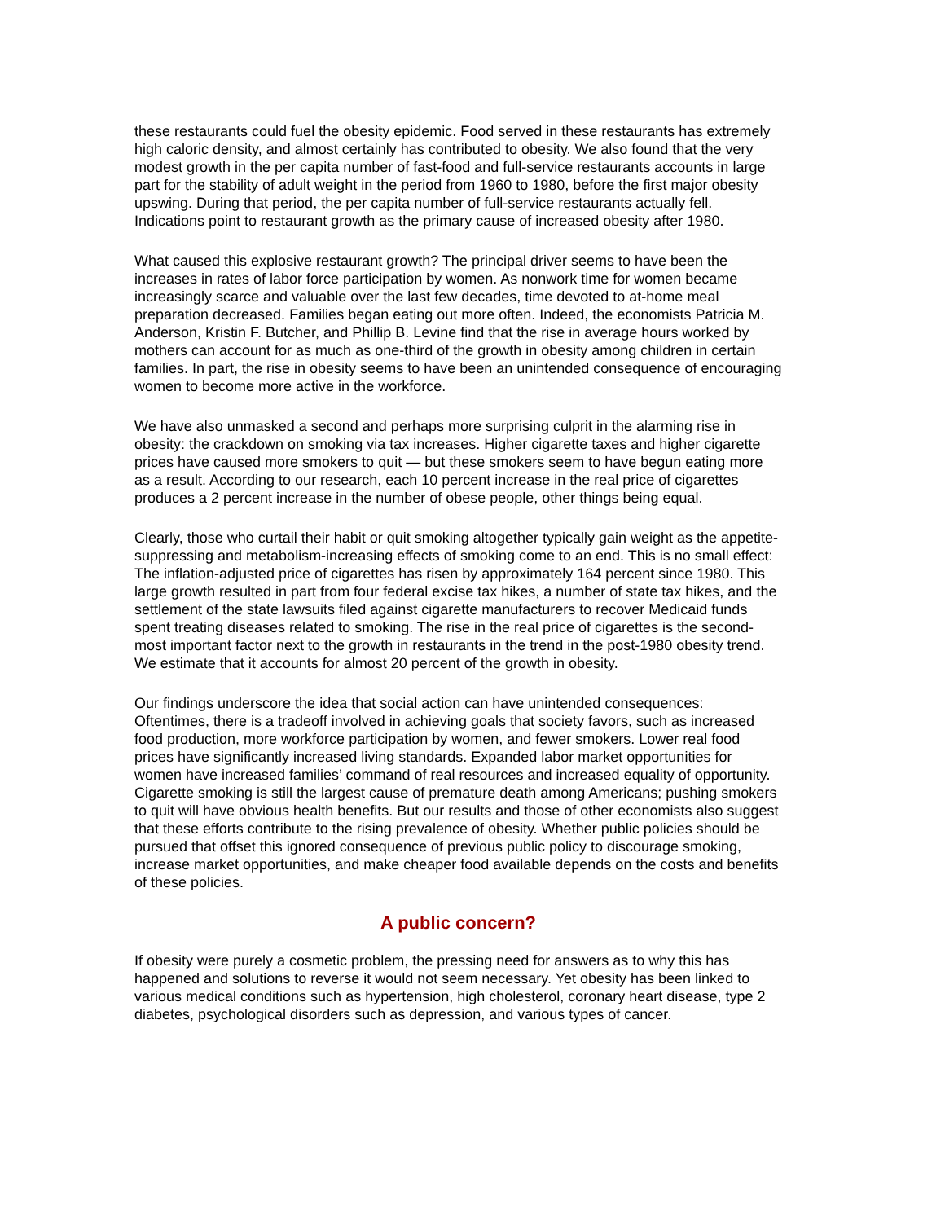these restaurants could fuel the obesity epidemic. Food served in these restaurants has extremely high caloric density, and almost certainly has contributed to obesity. We also found that the very modest growth in the per capita number of fast-food and full-service restaurants accounts in large part for the stability of adult weight in the period from 1960 to 1980, before the first major obesity upswing. During that period, the per capita number of full-service restaurants actually fell. Indications point to restaurant growth as the primary cause of increased obesity after 1980.
What caused this explosive restaurant growth? The principal driver seems to have been the increases in rates of labor force participation by women. As nonwork time for women became increasingly scarce and valuable over the last few decades, time devoted to at-home meal preparation decreased. Families began eating out more often. Indeed, the economists Patricia M. Anderson, Kristin F. Butcher, and Phillip B. Levine find that the rise in average hours worked by mothers can account for as much as one-third of the growth in obesity among children in certain families. In part, the rise in obesity seems to have been an unintended consequence of encouraging women to become more active in the workforce.
We have also unmasked a second and perhaps more surprising culprit in the alarming rise in obesity: the crackdown on smoking via tax increases. Higher cigarette taxes and higher cigarette prices have caused more smokers to quit — but these smokers seem to have begun eating more as a result. According to our research, each 10 percent increase in the real price of cigarettes produces a 2 percent increase in the number of obese people, other things being equal.
Clearly, those who curtail their habit or quit smoking altogether typically gain weight as the appetite-suppressing and metabolism-increasing effects of smoking come to an end. This is no small effect: The inflation-adjusted price of cigarettes has risen by approximately 164 percent since 1980. This large growth resulted in part from four federal excise tax hikes, a number of state tax hikes, and the settlement of the state lawsuits filed against cigarette manufacturers to recover Medicaid funds spent treating diseases related to smoking. The rise in the real price of cigarettes is the second-most important factor next to the growth in restaurants in the trend in the post-1980 obesity trend. We estimate that it accounts for almost 20 percent of the growth in obesity.
Our findings underscore the idea that social action can have unintended consequences: Oftentimes, there is a tradeoff involved in achieving goals that society favors, such as increased food production, more workforce participation by women, and fewer smokers. Lower real food prices have significantly increased living standards. Expanded labor market opportunities for women have increased families’ command of real resources and increased equality of opportunity. Cigarette smoking is still the largest cause of premature death among Americans; pushing smokers to quit will have obvious health benefits. But our results and those of other economists also suggest that these efforts contribute to the rising prevalence of obesity. Whether public policies should be pursued that offset this ignored consequence of previous public policy to discourage smoking, increase market opportunities, and make cheaper food available depends on the costs and benefits of these policies.
A public concern?
If obesity were purely a cosmetic problem, the pressing need for answers as to why this has happened and solutions to reverse it would not seem necessary. Yet obesity has been linked to various medical conditions such as hypertension, high cholesterol, coronary heart disease, type 2 diabetes, psychological disorders such as depression, and various types of cancer.